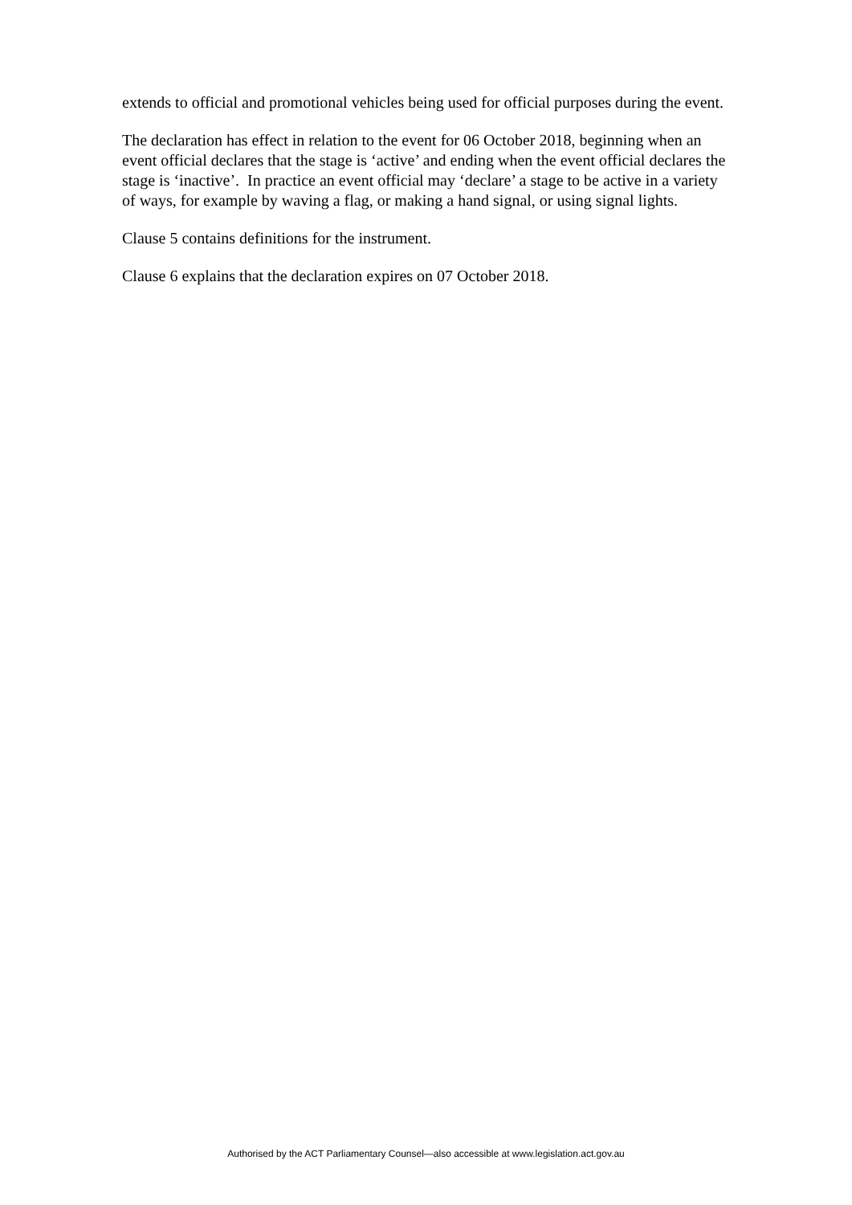extends to official and promotional vehicles being used for official purposes during the event.
The declaration has effect in relation to the event for 06 October 2018, beginning when an event official declares that the stage is ‘active’ and ending when the event official declares the stage is ‘inactive’. In practice an event official may ‘declare’ a stage to be active in a variety of ways, for example by waving a flag, or making a hand signal, or using signal lights.
Clause 5 contains definitions for the instrument.
Clause 6 explains that the declaration expires on 07 October 2018.
Authorised by the ACT Parliamentary Counsel—also accessible at www.legislation.act.gov.au